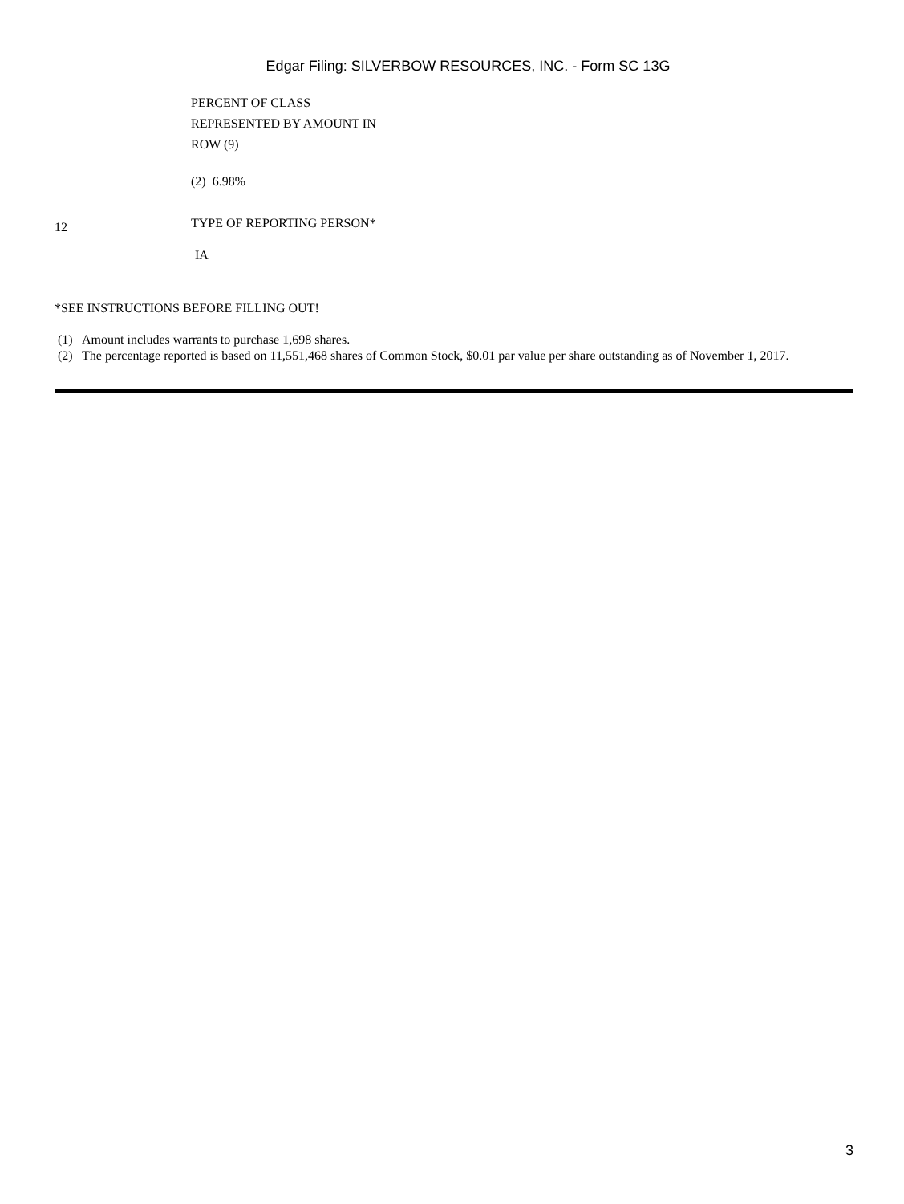Edgar Filing: SILVERBOW RESOURCES, INC. - Form SC 13G
| | PERCENT OF CLASS REPRESENTED BY AMOUNT IN ROW (9) (2) 6.98% |
| 12 | TYPE OF REPORTING PERSON* IA |
*SEE INSTRUCTIONS BEFORE FILLING OUT!
| (1) | Amount includes warrants to purchase 1,698 shares. |
| (2) | The percentage reported is based on 11,551,468 shares of Common Stock, $0.01 par value per share outstanding as of November 1, 2017. |
3